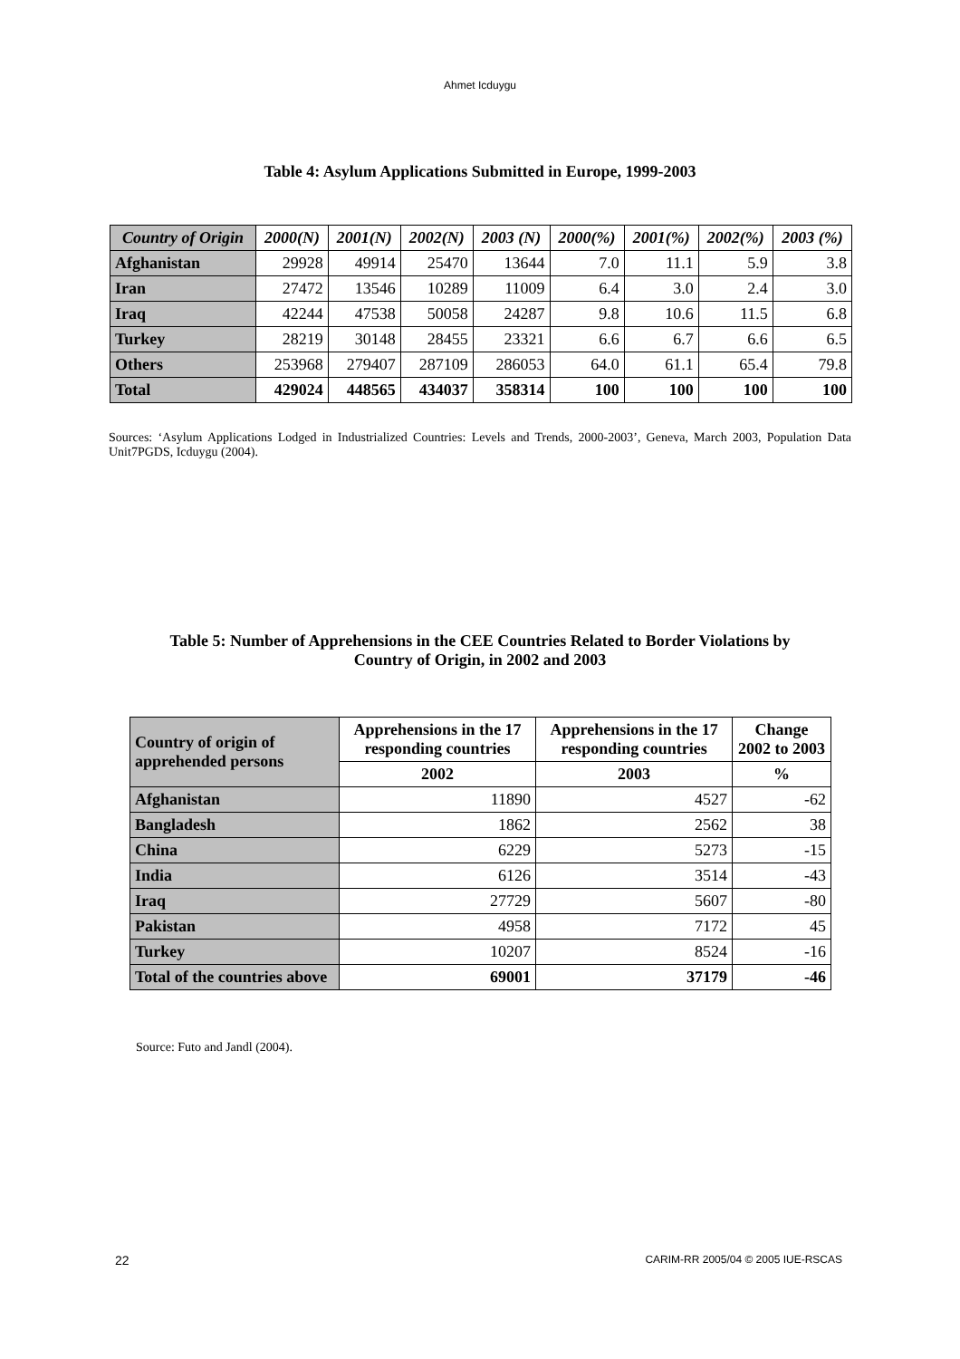Ahmet Icduygu
Table 4: Asylum Applications Submitted in Europe, 1999-2003
| Country of Origin | 2000(N) | 2001(N) | 2002(N) | 2003 (N) | 2000(%) | 2001(%) | 2002(%) | 2003 (%) |
| --- | --- | --- | --- | --- | --- | --- | --- | --- |
| Afghanistan | 29928 | 49914 | 25470 | 13644 | 7.0 | 11.1 | 5.9 | 3.8 |
| Iran | 27472 | 13546 | 10289 | 11009 | 6.4 | 3.0 | 2.4 | 3.0 |
| Iraq | 42244 | 47538 | 50058 | 24287 | 9.8 | 10.6 | 11.5 | 6.8 |
| Turkey | 28219 | 30148 | 28455 | 23321 | 6.6 | 6.7 | 6.6 | 6.5 |
| Others | 253968 | 279407 | 287109 | 286053 | 64.0 | 61.1 | 65.4 | 79.8 |
| Total | 429024 | 448565 | 434037 | 358314 | 100 | 100 | 100 | 100 |
Sources: ‘Asylum Applications Lodged in Industrialized Countries: Levels and Trends, 2000-2003’, Geneva, March 2003, Population Data Unit7PGDS, Icduygu (2004).
Table 5: Number of Apprehensions in the CEE Countries Related to Border Violations by
Country of Origin, in 2002 and 2003
| Country of origin of apprehended persons | Apprehensions in the 17 responding countries | Apprehensions in the 17 responding countries | Change 2002 to 2003 |
| --- | --- | --- | --- |
| | 2002 | 2003 | % |
| Afghanistan | 11890 | 4527 | -62 |
| Bangladesh | 1862 | 2562 | 38 |
| China | 6229 | 5273 | -15 |
| India | 6126 | 3514 | -43 |
| Iraq | 27729 | 5607 | -80 |
| Pakistan | 4958 | 7172 | 45 |
| Turkey | 10207 | 8524 | -16 |
| Total of the countries above | 69001 | 37179 | -46 |
Source: Futo and Jandl (2004).
22 CARIM-RR 2005/04 © 2005 IUE-RSCAS